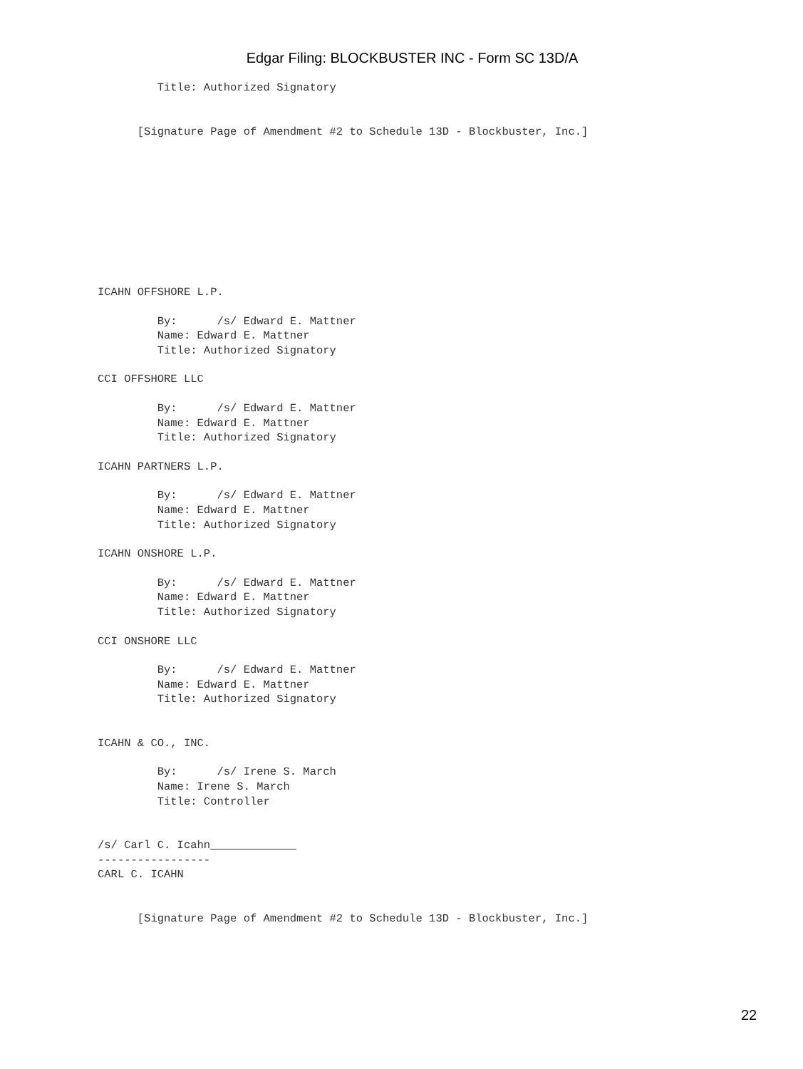Edgar Filing: BLOCKBUSTER INC - Form SC 13D/A
Title: Authorized Signatory
[Signature Page of Amendment #2 to Schedule 13D - Blockbuster, Inc.]
ICAHN OFFSHORE L.P.
By: /s/ Edward E. Mattner Name: Edward E. Mattner Title: Authorized Signatory
CCI OFFSHORE LLC
By: /s/ Edward E. Mattner Name: Edward E. Mattner Title: Authorized Signatory
ICAHN PARTNERS L.P.
By: /s/ Edward E. Mattner Name: Edward E. Mattner Title: Authorized Signatory
ICAHN ONSHORE L.P.
By: /s/ Edward E. Mattner Name: Edward E. Mattner Title: Authorized Signatory
CCI ONSHORE LLC
By: /s/ Edward E. Mattner Name: Edward E. Mattner Title: Authorized Signatory
ICAHN & CO., INC.
By: /s/ Irene S. March Name: Irene S. March Title: Controller
/s/ Carl C. Icahn ----------------- CARL C. ICAHN
[Signature Page of Amendment #2 to Schedule 13D - Blockbuster, Inc.]
22